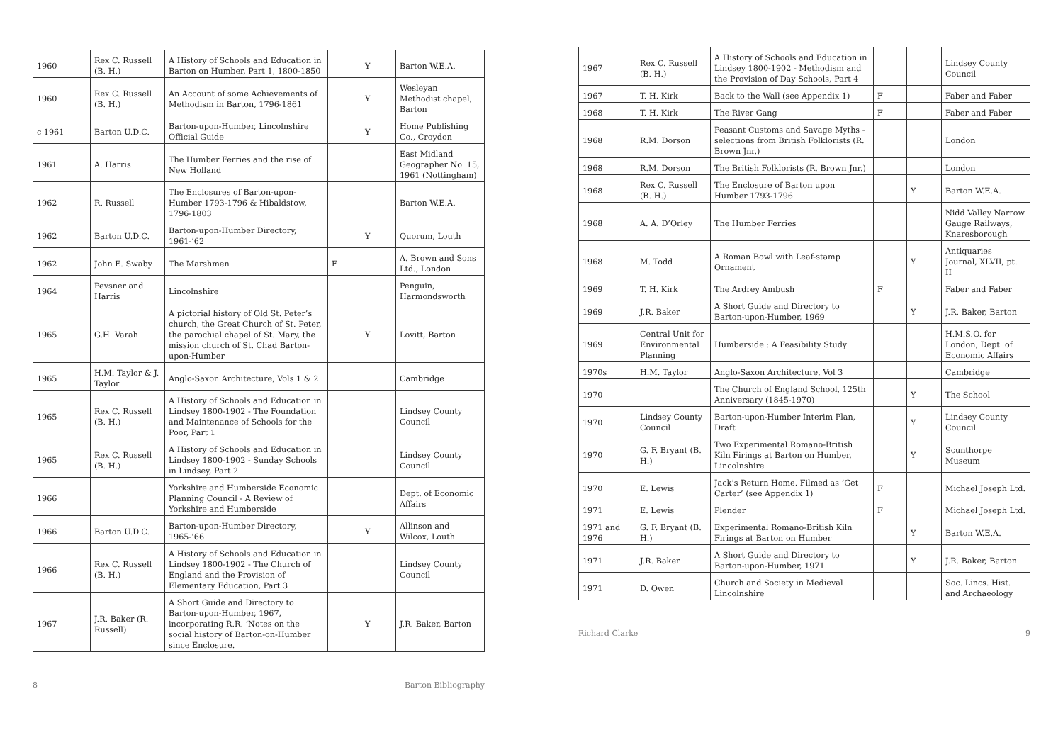| 1960 | Rex C. Russell (B. H.) | A History of Schools and Education in Barton on Humber, Part 1, 1800-1850 | | Y | Barton W.E.A. |
| 1960 | Rex C. Russell (B. H.) | An Account of some Achievements of Methodism in Barton, 1796-1861 | | Y | Wesleyan Methodist chapel, Barton |
| c 1961 | Barton U.D.C. | Barton-upon-Humber, Lincolnshire Official Guide | | Y | Home Publishing Co., Croydon |
| 1961 | A. Harris | The Humber Ferries and the rise of New Holland | | | East Midland Geographer No. 15, 1961 (Nottingham) |
| 1962 | R. Russell | The Enclosures of Barton-upon-Humber 1793-1796 & Hibaldstow, 1796-1803 | | | Barton W.E.A. |
| 1962 | Barton U.D.C. | Barton-upon-Humber Directory, 1961-’62 | | Y | Quorum, Louth |
| 1962 | John E. Swaby | The Marshmen | F | | A. Brown and Sons Ltd., London |
| 1964 | Pevsner and Harris | Lincolnshire | | | Penguin, Harmondsworth |
| 1965 | G.H. Varah | A pictorial history of Old St. Peter’s church, the Great Church of St. Peter, the parochial chapel of St. Mary, the mission church of St. Chad Barton-upon-Humber | | Y | Lovitt, Barton |
| 1965 | H.M. Taylor & J. Taylor | Anglo-Saxon Architecture, Vols 1 & 2 | | | Cambridge |
| 1965 | Rex C. Russell (B. H.) | A History of Schools and Education in Lindsey 1800-1902 - The Foundation and Maintenance of Schools for the Poor, Part 1 | | | Lindsey County Council |
| 1965 | Rex C. Russell (B. H.) | A History of Schools and Education in Lindsey 1800-1902 - Sunday Schools in Lindsey, Part 2 | | | Lindsey County Council |
| 1966 | | Yorkshire and Humberside Economic Planning Council - A Review of Yorkshire and Humberside | | | Dept. of Economic Affairs |
| 1966 | Barton U.D.C. | Barton-upon-Humber Directory, 1965-’66 | | Y | Allinson and Wilcox, Louth |
| 1966 | Rex C. Russell (B. H.) | A History of Schools and Education in Lindsey 1800-1902 - The Church of England and the Provision of Elementary Education, Part 3 | | | Lindsey County Council |
| 1967 | J.R. Baker (R. Russell) | A Short Guide and Directory to Barton-upon-Humber, 1967, incorporating R.R. ‘Notes on the social history of Barton-on-Humber since Enclosure. | | Y | J.R. Baker, Barton |
8 Barton Bibliography
| 1967 | Rex C. Russell (B. H.) | A History of Schools and Education in Lindsey 1800-1902 - Methodism and the Provision of Day Schools, Part 4 | | | Lindsey County Council |
| 1967 | T. H. Kirk | Back to the Wall (see Appendix 1) | F | | Faber and Faber |
| 1968 | T. H. Kirk | The River Gang | F | | Faber and Faber |
| 1968 | R.M. Dorson | Peasant Customs and Savage Myths - selections from British Folklorists (R. Brown Jnr.) | | | London |
| 1968 | R.M. Dorson | The British Folklorists (R. Brown Jnr.) | | | London |
| 1968 | Rex C. Russell (B. H.) | The Enclosure of Barton upon Humber 1793-1796 | | Y | Barton W.E.A. |
| 1968 | A. A. D’Orley | The Humber Ferries | | | Nidd Valley Narrow Gauge Railways, Knaresborough |
| 1968 | M. Todd | A Roman Bowl with Leaf-stamp Ornament | | Y | Antiquaries Journal, XLVII, pt. II |
| 1969 | T. H. Kirk | The Ardrey Ambush | F | | Faber and Faber |
| 1969 | J.R. Baker | A Short Guide and Directory to Barton-upon-Humber, 1969 | | Y | J.R. Baker, Barton |
| 1969 | Central Unit for Environmental Planning | Humberside : A Feasibility Study | | | H.M.S.O. for London, Dept. of Economic Affairs |
| 1970s | H.M. Taylor | Anglo-Saxon Architecture, Vol 3 | | | Cambridge |
| 1970 | | The Church of England School, 125th Anniversary (1845-1970) | | Y | The School |
| 1970 | Lindsey County Council | Barton-upon-Humber Interim Plan, Draft | | Y | Lindsey County Council |
| 1970 | G. F. Bryant (B. H.) | Two Experimental Romano-British Kiln Firings at Barton on Humber, Lincolnshire | | Y | Scunthorpe Museum |
| 1970 | E. Lewis | Jack’s Return Home. Filmed as ‘Get Carter’ (see Appendix 1) | F | | Michael Joseph Ltd. |
| 1971 | E. Lewis | Plender | F | | Michael Joseph Ltd. |
| 1971 and 1976 | G. F. Bryant (B. H.) | Experimental Romano-British Kiln Firings at Barton on Humber | | Y | Barton W.E.A. |
| 1971 | J.R. Baker | A Short Guide and Directory to Barton-upon-Humber, 1971 | | Y | J.R. Baker, Barton |
| 1971 | D. Owen | Church and Society in Medieval Lincolnshire | | | Soc. Lincs. Hist. and Archaeology |
Richard Clarke 9